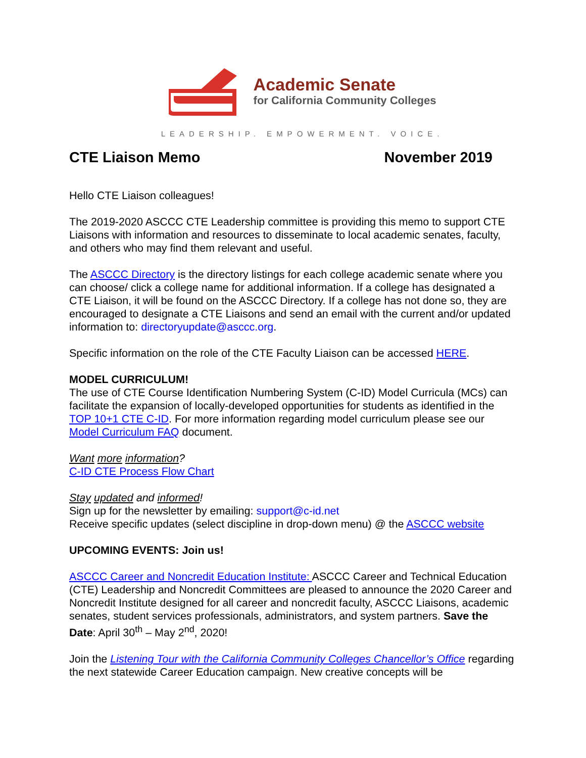Academic Senate
for California Community Colleges
LEADERSHIP. EMPOWERMENT. VOICE.
CTE Liaison Memo November 2019
Hello CTE Liaison colleagues!
The 2019-2020 ASCCC CTE Leadership committee is providing this memo to support CTE Liaisons with information and resources to disseminate to local academic senates, faculty, and others who may find them relevant and useful.
The ASCCC Directory is the directory listings for each college academic senate where you can choose/ click a college name for additional information. If a college has designated a CTE Liaison, it will be found on the ASCCC Directory. If a college has not done so, they are encouraged to designate a CTE Liaisons and send an email with the current and/or updated information to: directoryupdate@asccc.org.
Specific information on the role of the CTE Faculty Liaison can be accessed HERE.
MODEL CURRICULUM!
The use of CTE Course Identification Numbering System (C-ID) Model Curricula (MCs) can facilitate the expansion of locally-developed opportunities for students as identified in the TOP 10+1 CTE C-ID. For more information regarding model curriculum please see our Model Curriculum FAQ document.
Want more information?
C-ID CTE Process Flow Chart
Stay updated and informed!
Sign up for the newsletter by emailing: support@c-id.net
Receive specific updates (select discipline in drop-down menu) @ the ASCCC website
UPCOMING EVENTS: Join us!
ASCCC Career and Noncredit Education Institute: ASCCC Career and Technical Education (CTE) Leadership and Noncredit Committees are pleased to announce the 2020 Career and Noncredit Institute designed for all career and noncredit faculty, ASCCC Liaisons, academic senates, student services professionals, administrators, and system partners. Save the Date: April 30<sup>th</sup> – May 2<sup>nd</sup>, 2020!
Join the Listening Tour with the California Community Colleges Chancellor’s Office regarding the next statewide Career Education campaign. New creative concepts will be